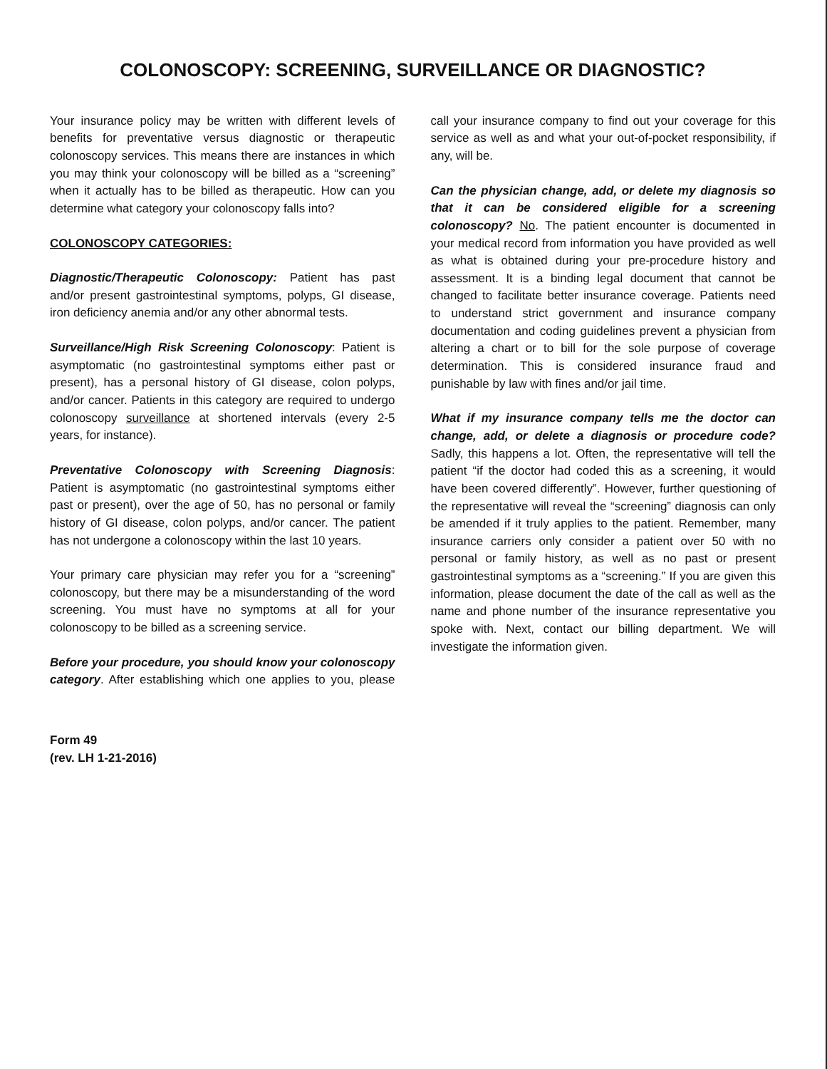COLONOSCOPY: SCREENING, SURVEILLANCE OR DIAGNOSTIC?
Your insurance policy may be written with different levels of benefits for preventative versus diagnostic or therapeutic colonoscopy services. This means there are instances in which you may think your colonoscopy will be billed as a “screening” when it actually has to be billed as therapeutic. How can you determine what category your colonoscopy falls into?
COLONOSCOPY CATEGORIES:
Diagnostic/Therapeutic Colonoscopy: Patient has past and/or present gastrointestinal symptoms, polyps, GI disease, iron deficiency anemia and/or any other abnormal tests.
Surveillance/High Risk Screening Colonoscopy: Patient is asymptomatic (no gastrointestinal symptoms either past or present), has a personal history of GI disease, colon polyps, and/or cancer. Patients in this category are required to undergo colonoscopy surveillance at shortened intervals (every 2-5 years, for instance).
Preventative Colonoscopy with Screening Diagnosis: Patient is asymptomatic (no gastrointestinal symptoms either past or present), over the age of 50, has no personal or family history of GI disease, colon polyps, and/or cancer. The patient has not undergone a colonoscopy within the last 10 years.
Your primary care physician may refer you for a “screening” colonoscopy, but there may be a misunderstanding of the word screening. You must have no symptoms at all for your colonoscopy to be billed as a screening service.
Before your procedure, you should know your colonoscopy category. After establishing which one applies to you, please call your insurance company to find out your coverage for this service as well as and what your out-of-pocket responsibility, if any, will be.
Can the physician change, add, or delete my diagnosis so that it can be considered eligible for a screening colonoscopy? No. The patient encounter is documented in your medical record from information you have provided as well as what is obtained during your pre-procedure history and assessment. It is a binding legal document that cannot be changed to facilitate better insurance coverage. Patients need to understand strict government and insurance company documentation and coding guidelines prevent a physician from altering a chart or to bill for the sole purpose of coverage determination. This is considered insurance fraud and punishable by law with fines and/or jail time.
What if my insurance company tells me the doctor can change, add, or delete a diagnosis or procedure code? Sadly, this happens a lot. Often, the representative will tell the patient “if the doctor had coded this as a screening, it would have been covered differently”. However, further questioning of the representative will reveal the “screening” diagnosis can only be amended if it truly applies to the patient. Remember, many insurance carriers only consider a patient over 50 with no personal or family history, as well as no past or present gastrointestinal symptoms as a “screening.” If you are given this information, please document the date of the call as well as the name and phone number of the insurance representative you spoke with. Next, contact our billing department. We will investigate the information given.
Form 49
(rev. LH 1-21-2016)